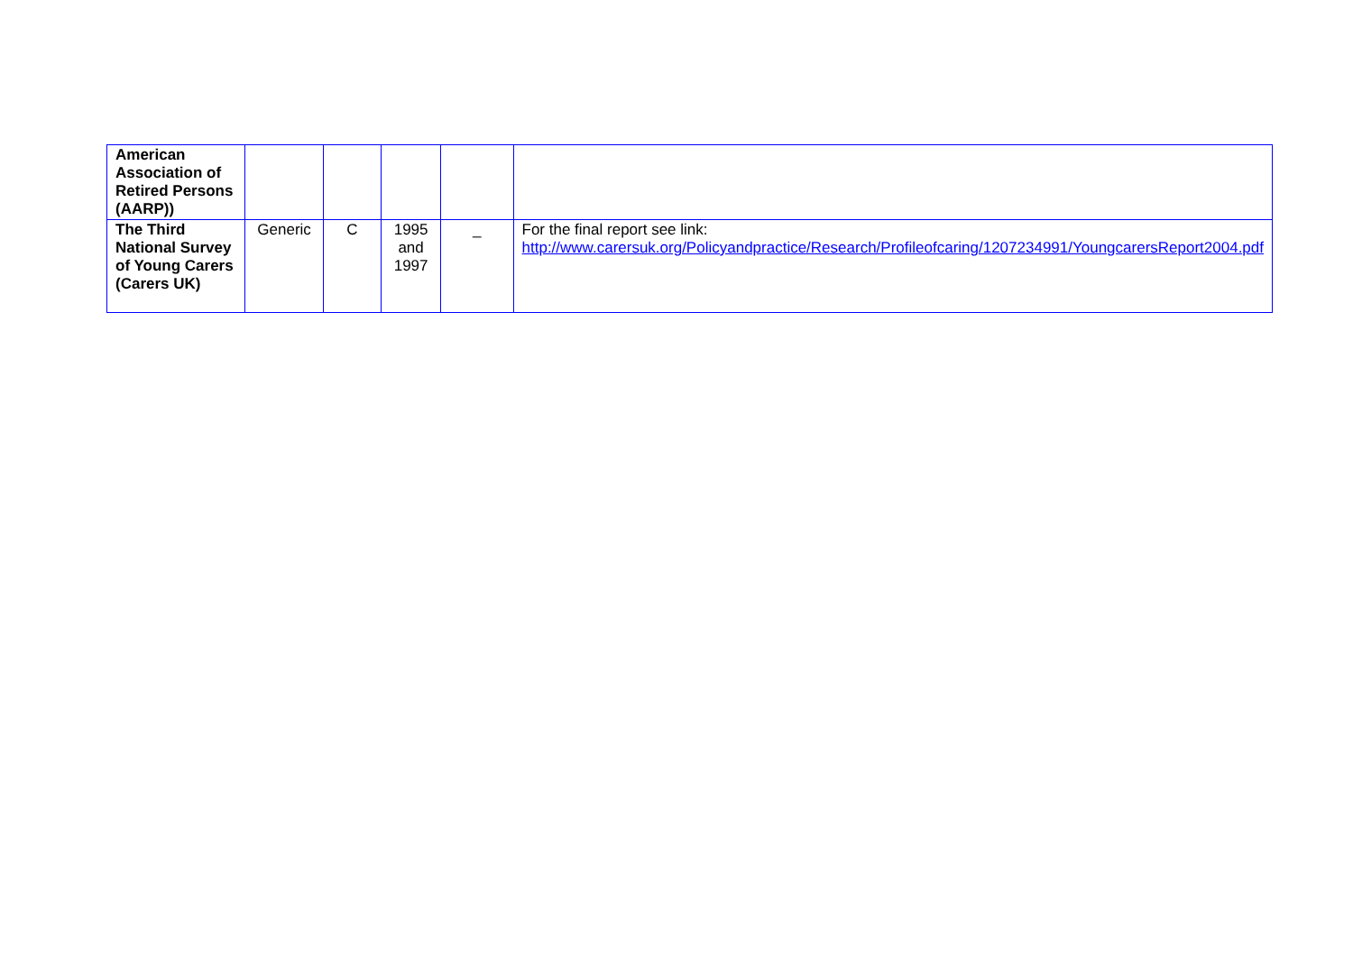| American Association of Retired Persons (AARP)) | | | | | |
| The Third National Survey of Young Carers (Carers UK) | Generic | C | 1995 and 1997 | _ | For the final report see link: http://www.carersuk.org/Policyandpractice/Research/Profileofcaring/1207234991/YoungcarersReport2004.pdf |